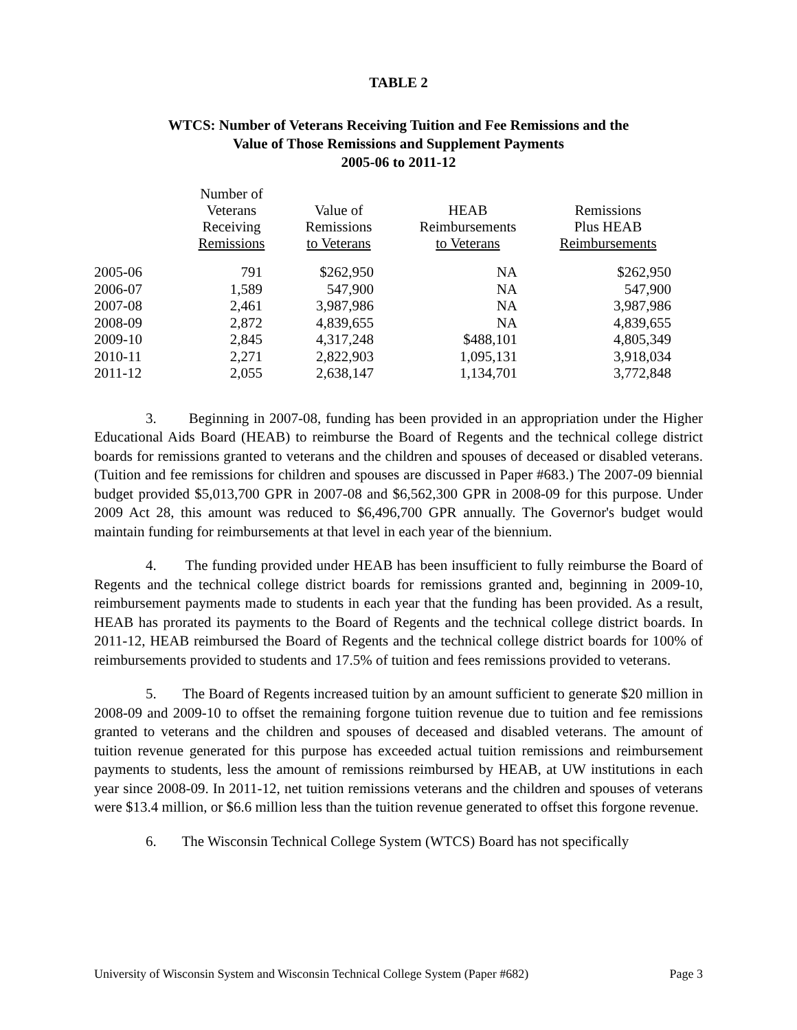TABLE 2
WTCS: Number of Veterans Receiving Tuition and Fee Remissions and the
Value of Those Remissions and Supplement Payments
2005-06 to 2011-12
| | Number of Veterans Receiving Remissions | Value of Remissions to Veterans | HEAB Reimbursements to Veterans | Remissions Plus HEAB Reimbursements |
| --- | --- | --- | --- | --- |
| 2005-06 | 791 | $262,950 | NA | $262,950 |
| 2006-07 | 1,589 | 547,900 | NA | 547,900 |
| 2007-08 | 2,461 | 3,987,986 | NA | 3,987,986 |
| 2008-09 | 2,872 | 4,839,655 | NA | 4,839,655 |
| 2009-10 | 2,845 | 4,317,248 | $488,101 | 4,805,349 |
| 2010-11 | 2,271 | 2,822,903 | 1,095,131 | 3,918,034 |
| 2011-12 | 2,055 | 2,638,147 | 1,134,701 | 3,772,848 |
3. Beginning in 2007-08, funding has been provided in an appropriation under the Higher Educational Aids Board (HEAB) to reimburse the Board of Regents and the technical college district boards for remissions granted to veterans and the children and spouses of deceased or disabled veterans. (Tuition and fee remissions for children and spouses are discussed in Paper #683.) The 2007-09 biennial budget provided $5,013,700 GPR in 2007-08 and $6,562,300 GPR in 2008-09 for this purpose. Under 2009 Act 28, this amount was reduced to $6,496,700 GPR annually. The Governor's budget would maintain funding for reimbursements at that level in each year of the biennium.
4. The funding provided under HEAB has been insufficient to fully reimburse the Board of Regents and the technical college district boards for remissions granted and, beginning in 2009-10, reimbursement payments made to students in each year that the funding has been provided. As a result, HEAB has prorated its payments to the Board of Regents and the technical college district boards. In 2011-12, HEAB reimbursed the Board of Regents and the technical college district boards for 100% of reimbursements provided to students and 17.5% of tuition and fees remissions provided to veterans.
5. The Board of Regents increased tuition by an amount sufficient to generate $20 million in 2008-09 and 2009-10 to offset the remaining forgone tuition revenue due to tuition and fee remissions granted to veterans and the children and spouses of deceased and disabled veterans. The amount of tuition revenue generated for this purpose has exceeded actual tuition remissions and reimbursement payments to students, less the amount of remissions reimbursed by HEAB, at UW institutions in each year since 2008-09. In 2011-12, net tuition remissions veterans and the children and spouses of veterans were $13.4 million, or $6.6 million less than the tuition revenue generated to offset this forgone revenue.
6. The Wisconsin Technical College System (WTCS) Board has not specifically
University of Wisconsin System and Wisconsin Technical College System (Paper #682) Page 3